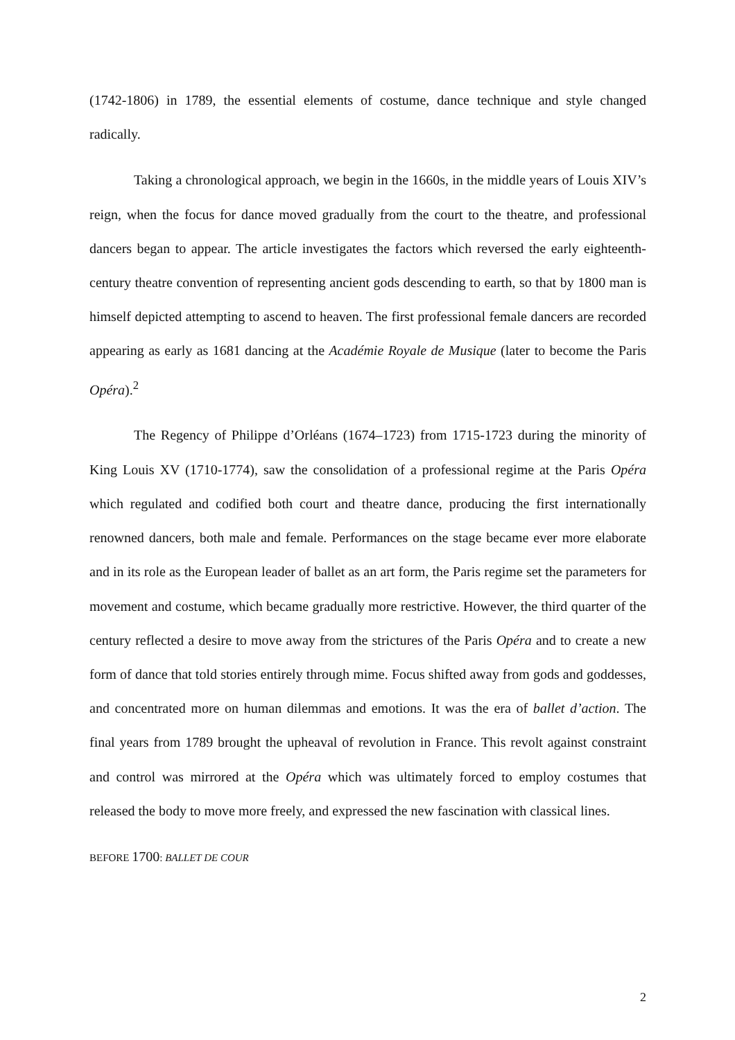(1742-1806) in 1789, the essential elements of costume, dance technique and style changed radically.
Taking a chronological approach, we begin in the 1660s, in the middle years of Louis XIV’s reign, when the focus for dance moved gradually from the court to the theatre, and professional dancers began to appear. The article investigates the factors which reversed the early eighteenth-century theatre convention of representing ancient gods descending to earth, so that by 1800 man is himself depicted attempting to ascend to heaven. The first professional female dancers are recorded appearing as early as 1681 dancing at the Académie Royale de Musique (later to become the Paris Opéra).<sup>2</sup>
The Regency of Philippe d’Orléans (1674–1723) from 1715-1723 during the minority of King Louis XV (1710-1774), saw the consolidation of a professional regime at the Paris Opéra which regulated and codified both court and theatre dance, producing the first internationally renowned dancers, both male and female. Performances on the stage became ever more elaborate and in its role as the European leader of ballet as an art form, the Paris regime set the parameters for movement and costume, which became gradually more restrictive. However, the third quarter of the century reflected a desire to move away from the strictures of the Paris Opéra and to create a new form of dance that told stories entirely through mime. Focus shifted away from gods and goddesses, and concentrated more on human dilemmas and emotions. It was the era of ballet d’action. The final years from 1789 brought the upheaval of revolution in France. This revolt against constraint and control was mirrored at the Opéra which was ultimately forced to employ costumes that released the body to move more freely, and expressed the new fascination with classical lines.
BEFORE 1700: BALLET DE COUR
2